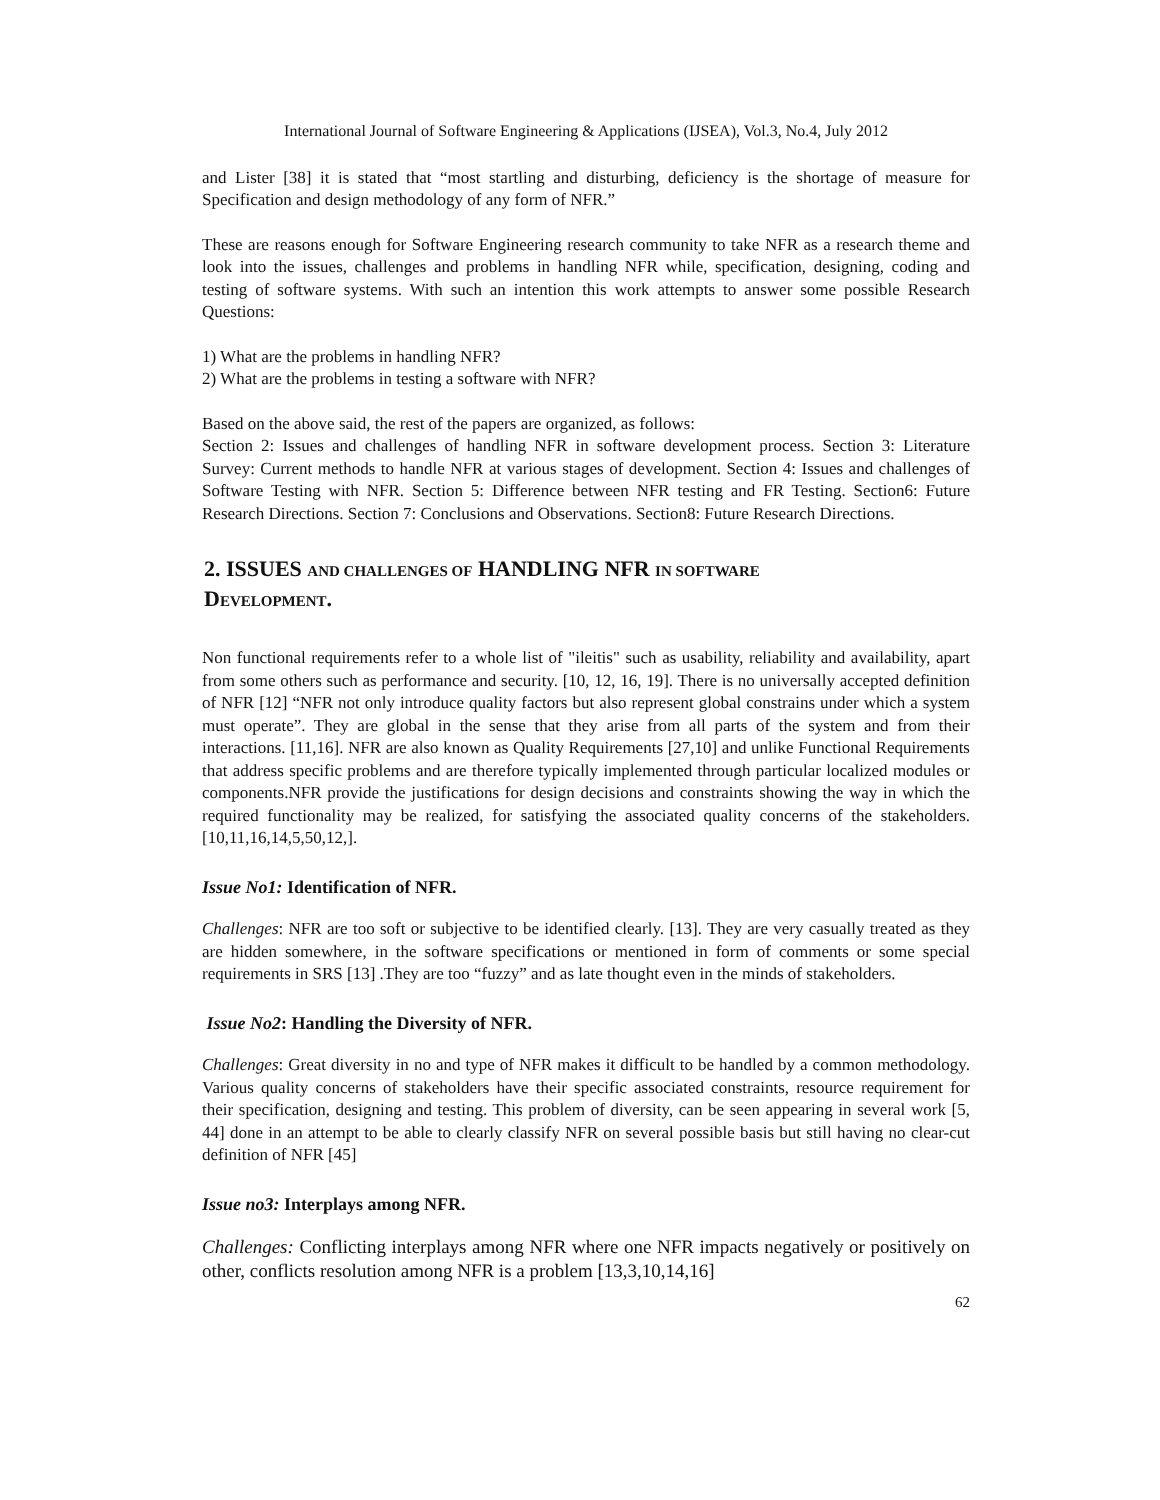International Journal of Software Engineering & Applications (IJSEA), Vol.3, No.4, July 2012
and Lister [38] it is stated that “most startling and disturbing, deficiency is the shortage of measure for Specification and design methodology of any form of NFR.”
These are reasons enough for Software Engineering research community to take NFR as a research theme and look into the issues, challenges and problems in handling NFR while, specification, designing, coding and testing of software systems. With such an intention this work attempts to answer some possible Research Questions:
1) What are the problems in handling NFR?
2) What are the problems in testing a software with NFR?
Based on the above said, the rest of the papers are organized, as follows:
Section 2: Issues and challenges of handling NFR in software development process. Section 3: Literature Survey: Current methods to handle NFR at various stages of development. Section 4: Issues and challenges of Software Testing with NFR. Section 5: Difference between NFR testing and FR Testing. Section6: Future Research Directions. Section 7: Conclusions and Observations. Section8: Future Research Directions.
2. ISSUES AND CHALLENGES OF HANDLING NFR IN SOFTWARE
DEVELOPMENT.
Non functional requirements refer to a whole list of "ileitis" such as usability, reliability and availability, apart from some others such as performance and security. [10, 12, 16, 19]. There is no universally accepted definition of NFR [12] “NFR not only introduce quality factors but also represent global constrains under which a system must operate”. They are global in the sense that they arise from all parts of the system and from their interactions. [11,16]. NFR are also known as Quality Requirements [27,10] and unlike Functional Requirements that address specific problems and are therefore typically implemented through particular localized modules or components.NFR provide the justifications for design decisions and constraints showing the way in which the required functionality may be realized, for satisfying the associated quality concerns of the stakeholders.[10,11,16,14,5,50,12,].
Issue No1: Identification of NFR.
Challenges: NFR are too soft or subjective to be identified clearly. [13]. They are very casually treated as they are hidden somewhere, in the software specifications or mentioned in form of comments or some special requirements in SRS [13] .They are too “fuzzy” and as late thought even in the minds of stakeholders.
Issue No2: Handling the Diversity of NFR.
Challenges: Great diversity in no and type of NFR makes it difficult to be handled by a common methodology. Various quality concerns of stakeholders have their specific associated constraints, resource requirement for their specification, designing and testing. This problem of diversity, can be seen appearing in several work [5, 44] done in an attempt to be able to clearly classify NFR on several possible basis but still having no clear-cut definition of NFR [45]
Issue no3: Interplays among NFR.
Challenges: Conflicting interplays among NFR where one NFR impacts negatively or positively on other, conflicts resolution among NFR is a problem [13,3,10,14,16]
62